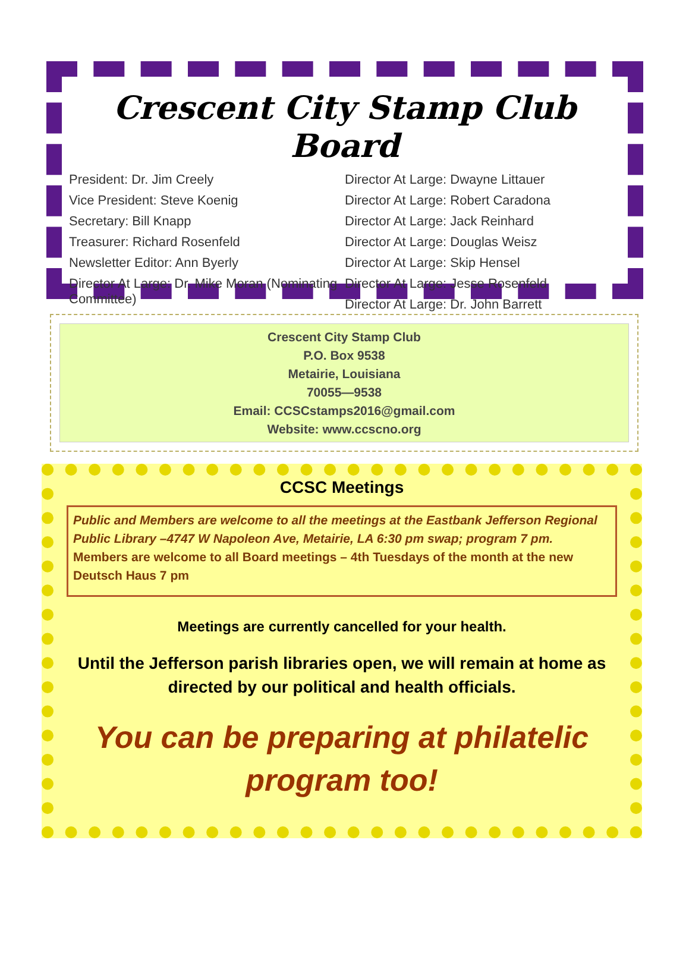Crescent City Stamp Club Board
President: Dr. Jim Creely
Vice President: Steve Koenig
Secretary: Bill Knapp
Treasurer: Richard Rosenfeld
Newsletter Editor: Ann Byerly
Director At Large: Dr. Mike Moran (Nominating Committee)
Director At Large: Dwayne Littauer
Director At Large: Robert Caradona
Director At Large: Jack Reinhard
Director At Large: Douglas Weisz
Director At Large: Skip Hensel
Director At Large: Jesse Rosenfeld
Director At Large: Dr. John Barrett
Crescent City Stamp Club
P.O. Box 9538
Metairie, Louisiana
70055—9538
Email: CCSCstamps2016@gmail.com
Website: www.ccscno.org
CCSC Meetings
Public and Members are welcome to all the meetings at the Eastbank Jefferson Regional Public Library –4747 W Napoleon Ave, Metairie, LA 6:30 pm swap; program 7 pm. Members are welcome to all Board meetings – 4th Tuesdays of the month at the new Deutsch Haus 7 pm
Meetings are currently cancelled for your health.
Until the Jefferson parish libraries open, we will remain at home as directed by our political and health officials.
You can be preparing at philatelic program too!